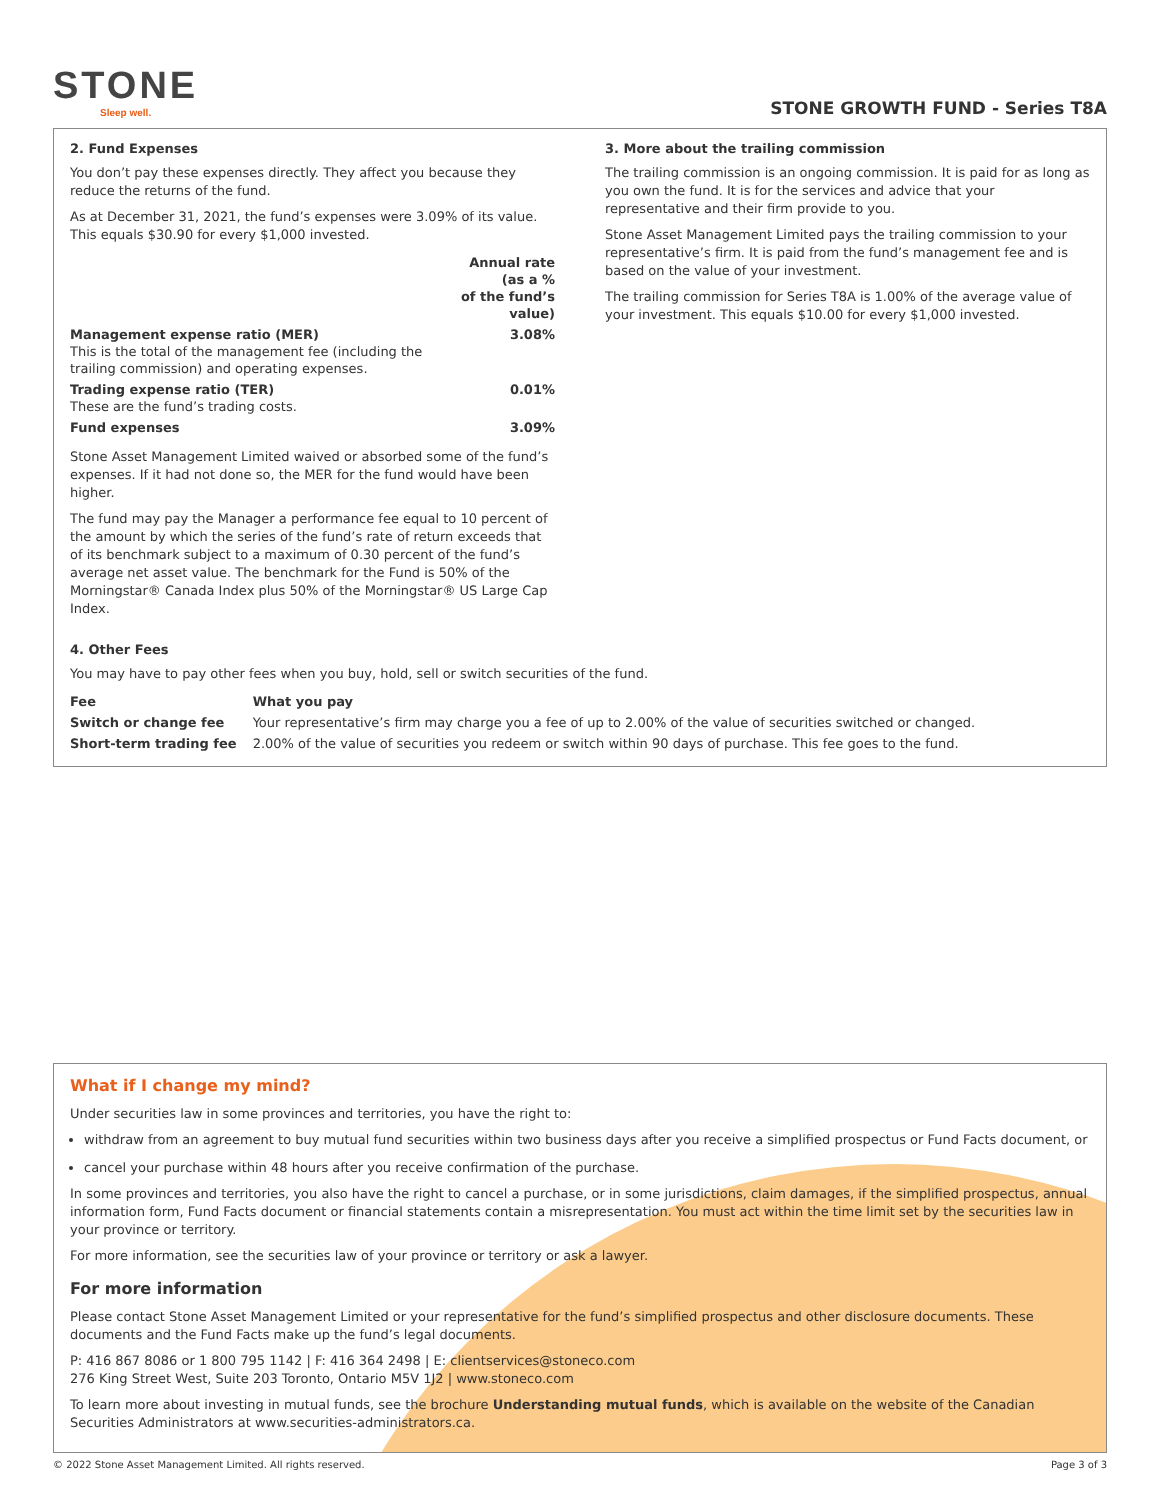STONE
Sleep well.
STONE GROWTH FUND - Series T8A
2. Fund Expenses
You don’t pay these expenses directly. They affect you because they reduce the returns of the fund.
As at December 31, 2021, the fund’s expenses were 3.09% of its value. This equals $30.90 for every $1,000 invested.
| | Annual rate (as a % of the fund’s value) |
| --- | --- |
| Management expense ratio (MER) This is the total of the management fee (including the trailing commission) and operating expenses. | 3.08% |
| Trading expense ratio (TER) These are the fund’s trading costs. | 0.01% |
| Fund expenses | 3.09% |
Stone Asset Management Limited waived or absorbed some of the fund’s expenses. If it had not done so, the MER for the fund would have been higher.
The fund may pay the Manager a performance fee equal to 10 percent of the amount by which the series of the fund’s rate of return exceeds that of its benchmark subject to a maximum of 0.30 percent of the fund’s average net asset value. The benchmark for the Fund is 50% of the Morningstar® Canada Index plus 50% of the Morningstar® US Large Cap Index.
3. More about the trailing commission
The trailing commission is an ongoing commission. It is paid for as long as you own the fund. It is for the services and advice that your representative and their firm provide to you.
Stone Asset Management Limited pays the trailing commission to your representative’s firm. It is paid from the fund’s management fee and is based on the value of your investment.
The trailing commission for Series T8A is 1.00% of the average value of your investment. This equals $10.00 for every $1,000 invested.
4. Other Fees
You may have to pay other fees when you buy, hold, sell or switch securities of the fund.
| Fee | What you pay |
| --- | --- |
| Switch or change fee | Your representative’s firm may charge you a fee of up to 2.00% of the value of securities switched or changed. |
| Short-term trading fee | 2.00% of the value of securities you redeem or switch within 90 days of purchase. This fee goes to the fund. |
What if I change my mind?
Under securities law in some provinces and territories, you have the right to:
withdraw from an agreement to buy mutual fund securities within two business days after you receive a simplified prospectus or Fund Facts document, or
cancel your purchase within 48 hours after you receive confirmation of the purchase.
In some provinces and territories, you also have the right to cancel a purchase, or in some jurisdictions, claim damages, if the simplified prospectus, annual information form, Fund Facts document or financial statements contain a misrepresentation. You must act within the time limit set by the securities law in your province or territory.
For more information, see the securities law of your province or territory or ask a lawyer.
For more information
Please contact Stone Asset Management Limited or your representative for the fund’s simplified prospectus and other disclosure documents. These documents and the Fund Facts make up the fund’s legal documents.
P: 416 867 8086 or 1 800 795 1142 | F: 416 364 2498 | E: clientservices@stoneco.com
276 King Street West, Suite 203 Toronto, Ontario M5V 1J2 | www.stoneco.com
To learn more about investing in mutual funds, see the brochure Understanding mutual funds, which is available on the website of the Canadian Securities Administrators at www.securities-administrators.ca.
© 2022 Stone Asset Management Limited. All rights reserved. Page 3 of 3